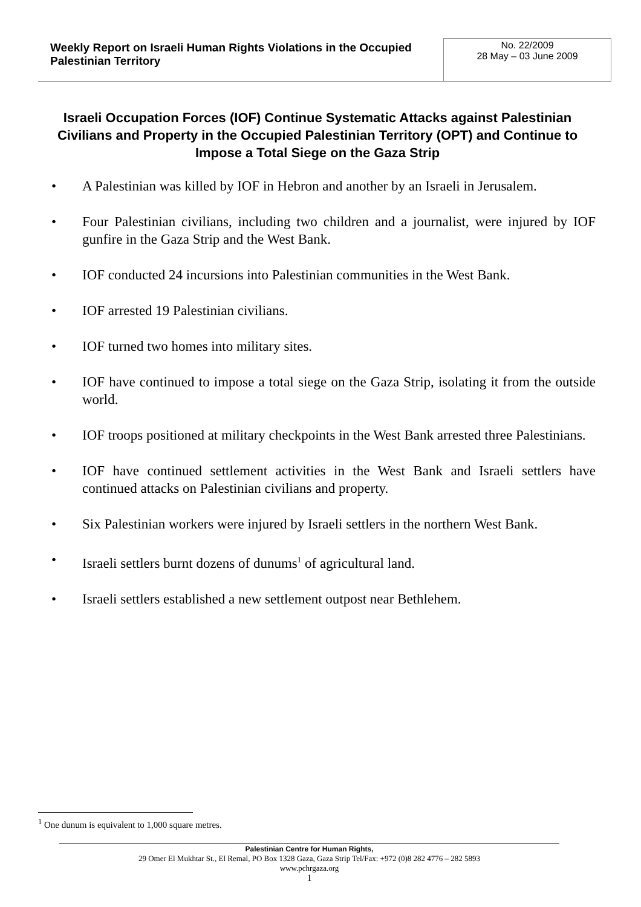| Weekly Report on Israeli Human Rights Violations in the Occupied Palestinian Territory | No. 22/2009 28 May – 03 June 2009 |
Israeli Occupation Forces (IOF) Continue Systematic Attacks against Palestinian Civilians and Property in the Occupied Palestinian Territory (OPT) and Continue to Impose a Total Siege on the Gaza Strip
• A Palestinian was killed by IOF in Hebron and another by an Israeli in Jerusalem.
• Four Palestinian civilians, including two children and a journalist, were injured by IOF gunfire in the Gaza Strip and the West Bank.
• IOF conducted 24 incursions into Palestinian communities in the West Bank.
• IOF arrested 19 Palestinian civilians.
• IOF turned two homes into military sites.
• IOF have continued to impose a total siege on the Gaza Strip, isolating it from the outside world.
• IOF troops positioned at military checkpoints in the West Bank arrested three Palestinians.
• IOF have continued settlement activities in the West Bank and Israeli settlers have continued attacks on Palestinian civilians and property.
• Six Palestinian workers were injured by Israeli settlers in the northern West Bank.
• Israeli settlers burnt dozens of dunums<sup>1</sup> of agricultural land.
• Israeli settlers established a new settlement outpost near Bethlehem.
<sup>1</sup> One dunum is equivalent to 1,000 square metres.
Palestinian Centre for Human Rights,
29 Omer El Mukhtar St., El Remal, PO Box 1328 Gaza, Gaza Strip Tel/Fax: +972 (0)8 282 4776 – 282 5893
www.pchrgaza.org
1